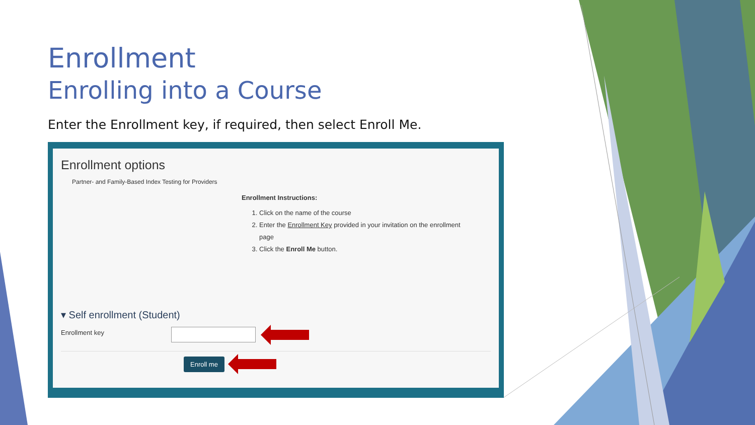Enrollment
Enrolling into a Course
Enter the Enrollment key, if required, then select Enroll Me.
Enrollment options
Partner- and Family-Based Index Testing for Providers
Enrollment Instructions:
1. Click on the name of the course
2. Enter the Enrollment Key provided in your invitation on the enrollment page
3. Click the Enroll Me button.
▾ Self enrollment (Student)
Enrollment key
Enroll me